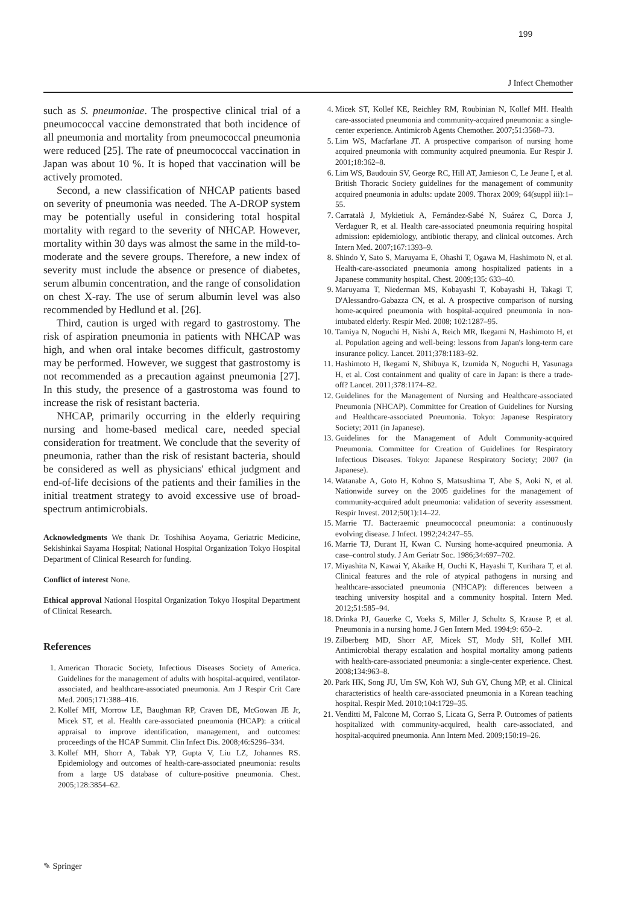199
J Infect Chemother
such as S. pneumoniae. The prospective clinical trial of a pneumococcal vaccine demonstrated that both incidence of all pneumonia and mortality from pneumococcal pneumonia were reduced [25]. The rate of pneumococcal vaccination in Japan was about 10 %. It is hoped that vaccination will be actively promoted.
Second, a new classification of NHCAP patients based on severity of pneumonia was needed. The A-DROP system may be potentially useful in considering total hospital mortality with regard to the severity of NHCAP. However, mortality within 30 days was almost the same in the mild-to-moderate and the severe groups. Therefore, a new index of severity must include the absence or presence of diabetes, serum albumin concentration, and the range of consolidation on chest X-ray. The use of serum albumin level was also recommended by Hedlund et al. [26].
Third, caution is urged with regard to gastrostomy. The risk of aspiration pneumonia in patients with NHCAP was high, and when oral intake becomes difficult, gastrostomy may be performed. However, we suggest that gastrostomy is not recommended as a precaution against pneumonia [27]. In this study, the presence of a gastrostoma was found to increase the risk of resistant bacteria.
NHCAP, primarily occurring in the elderly requiring nursing and home-based medical care, needed special consideration for treatment. We conclude that the severity of pneumonia, rather than the risk of resistant bacteria, should be considered as well as physicians' ethical judgment and end-of-life decisions of the patients and their families in the initial treatment strategy to avoid excessive use of broad-spectrum antimicrobials.
Acknowledgments We thank Dr. Toshihisa Aoyama, Geriatric Medicine, Sekishinkai Sayama Hospital; National Hospital Organization Tokyo Hospital Department of Clinical Research for funding.
Conflict of interest None.
Ethical approval National Hospital Organization Tokyo Hospital Department of Clinical Research.
References
1. American Thoracic Society, Infectious Diseases Society of America. Guidelines for the management of adults with hospital-acquired, ventilator-associated, and healthcare-associated pneumonia. Am J Respir Crit Care Med. 2005;171:388–416.
2. Kollef MH, Morrow LE, Baughman RP, Craven DE, McGowan JE Jr, Micek ST, et al. Health care-associated pneumonia (HCAP): a critical appraisal to improve identification, management, and outcomes: proceedings of the HCAP Summit. Clin Infect Dis. 2008;46:S296–334.
3. Kollef MH, Shorr A, Tabak YP, Gupta V, Liu LZ, Johannes RS. Epidemiology and outcomes of health-care-associated pneumonia: results from a large US database of culture-positive pneumonia. Chest. 2005;128:3854–62.
4. Micek ST, Kollef KE, Reichley RM, Roubinian N, Kollef MH. Health care-associated pneumonia and community-acquired pneumonia: a single-center experience. Antimicrob Agents Chemother. 2007;51:3568–73.
5. Lim WS, Macfarlane JT. A prospective comparison of nursing home acquired pneumonia with community acquired pneumonia. Eur Respir J. 2001;18:362–8.
6. Lim WS, Baudouin SV, George RC, Hill AT, Jamieson C, Le Jeune I, et al. British Thoracic Society guidelines for the management of community acquired pneumonia in adults: update 2009. Thorax 2009; 64(suppl iii):1–55.
7. Carratalà J, Mykietiuk A, Fernández-Sabé N, Suárez C, Dorca J, Verdaguer R, et al. Health care-associated pneumonia requiring hospital admission: epidemiology, antibiotic therapy, and clinical outcomes. Arch Intern Med. 2007;167:1393–9.
8. Shindo Y, Sato S, Maruyama E, Ohashi T, Ogawa M, Hashimoto N, et al. Health-care-associated pneumonia among hospitalized patients in a Japanese community hospital. Chest. 2009;135: 633–40.
9. Maruyama T, Niederman MS, Kobayashi T, Kobayashi H, Takagi T, D'Alessandro-Gabazza CN, et al. A prospective comparison of nursing home-acquired pneumonia with hospital-acquired pneumonia in non-intubated elderly. Respir Med. 2008; 102:1287–95.
10. Tamiya N, Noguchi H, Nishi A, Reich MR, Ikegami N, Hashimoto H, et al. Population ageing and well-being: lessons from Japan's long-term care insurance policy. Lancet. 2011;378:1183–92.
11. Hashimoto H, Ikegami N, Shibuya K, Izumida N, Noguchi H, Yasunaga H, et al. Cost containment and quality of care in Japan: is there a trade-off? Lancet. 2011;378:1174–82.
12. Guidelines for the Management of Nursing and Healthcare-associated Pneumonia (NHCAP). Committee for Creation of Guidelines for Nursing and Healthcare-associated Pneumonia. Tokyo: Japanese Respiratory Society; 2011 (in Japanese).
13. Guidelines for the Management of Adult Community-acquired Pneumonia. Committee for Creation of Guidelines for Respiratory Infectious Diseases. Tokyo: Japanese Respiratory Society; 2007 (in Japanese).
14. Watanabe A, Goto H, Kohno S, Matsushima T, Abe S, Aoki N, et al. Nationwide survey on the 2005 guidelines for the management of community-acquired adult pneumonia: validation of severity assessment. Respir Invest. 2012;50(1):14–22.
15. Marrie TJ. Bacteraemic pneumococcal pneumonia: a continuously evolving disease. J Infect. 1992;24:247–55.
16. Marrie TJ, Durant H, Kwan C. Nursing home-acquired pneumonia. A case–control study. J Am Geriatr Soc. 1986;34:697–702.
17. Miyashita N, Kawai Y, Akaike H, Ouchi K, Hayashi T, Kurihara T, et al. Clinical features and the role of atypical pathogens in nursing and healthcare-associated pneumonia (NHCAP): differences between a teaching university hospital and a community hospital. Intern Med. 2012;51:585–94.
18. Drinka PJ, Gauerke C, Voeks S, Miller J, Schultz S, Krause P, et al. Pneumonia in a nursing home. J Gen Intern Med. 1994;9: 650–2.
19. Zilberberg MD, Shorr AF, Micek ST, Mody SH, Kollef MH. Antimicrobial therapy escalation and hospital mortality among patients with health-care-associated pneumonia: a single-center experience. Chest. 2008;134:963–8.
20. Park HK, Song JU, Um SW, Koh WJ, Suh GY, Chung MP, et al. Clinical characteristics of health care-associated pneumonia in a Korean teaching hospital. Respir Med. 2010;104:1729–35.
21. Venditti M, Falcone M, Corrao S, Licata G, Serra P. Outcomes of patients hospitalized with community-acquired, health care-associated, and hospital-acquired pneumonia. Ann Intern Med. 2009;150:19–26.
✎ Springer